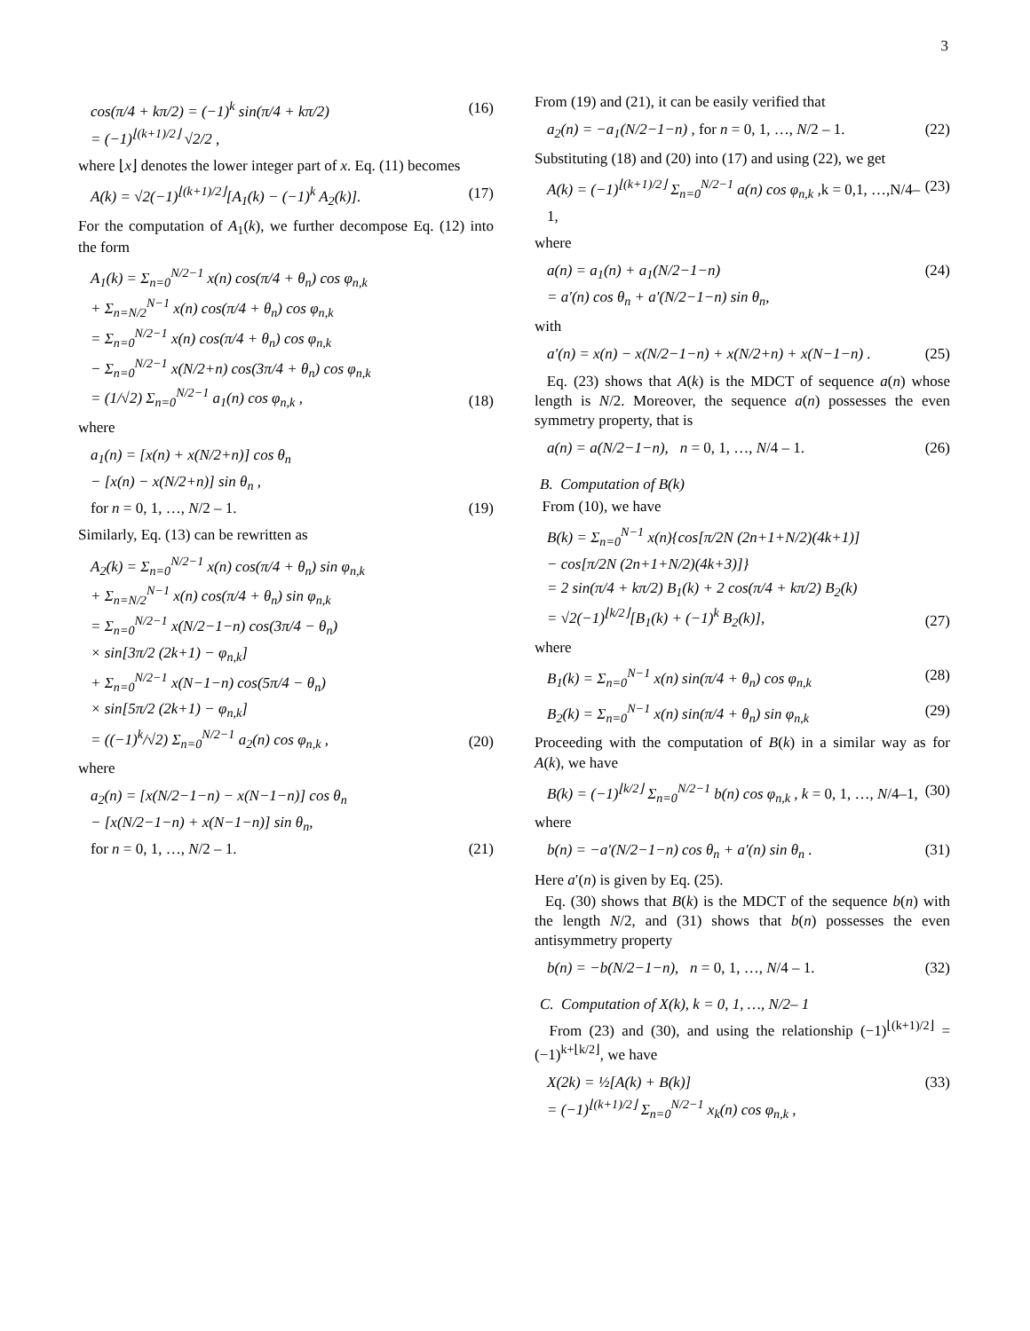3
cos(π/4 + kπ/2) = (−1)<sup>k</sup> sin(π/4 + kπ/2)
= (−1)<sup>⌊(k+1)/2⌋</sup> √2/2 ,
(16)
where ⌊x⌋ denotes the lower integer part of x. Eq. (11) becomes
A(k) = √2(−1)<sup>⌊(k+1)/2⌋</sup>[A<sub>1</sub>(k) − (−1)<sup>k</sup> A<sub>2</sub>(k)].
(17)
For the computation of A<sub>1</sub>(k), we further decompose Eq. (12) into the form
A<sub>1</sub>(k) = Σ<sub>n=0</sub><sup>N/2−1</sup> x(n) cos(π/4 + θ<sub>n</sub>) cos φ<sub>n,k</sub>
+ Σ<sub>n=N/2</sub><sup>N−1</sup> x(n) cos(π/4 + θ<sub>n</sub>) cos φ<sub>n,k</sub>
= Σ<sub>n=0</sub><sup>N/2−1</sup> x(n) cos(π/4 + θ<sub>n</sub>) cos φ<sub>n,k</sub>
− Σ<sub>n=0</sub><sup>N/2−1</sup> x(N/2+n) cos(3π/4 + θ<sub>n</sub>) cos φ<sub>n,k</sub>
= (1/√2) Σ<sub>n=0</sub><sup>N/2−1</sup> a<sub>1</sub>(n) cos φ<sub>n,k</sub> ,
(18)
where
a<sub>1</sub>(n) = [x(n) + x(N/2+n)] cos θ<sub>n</sub>
− [x(n) − x(N/2+n)] sin θ<sub>n</sub> ,
for n = 0, 1, …, N/2 – 1.
(19)
Similarly, Eq. (13) can be rewritten as
A<sub>2</sub>(k) = Σ<sub>n=0</sub><sup>N/2−1</sup> x(n) cos(π/4 + θ<sub>n</sub>) sin φ<sub>n,k</sub>
+ Σ<sub>n=N/2</sub><sup>N−1</sup> x(n) cos(π/4 + θ<sub>n</sub>) sin φ<sub>n,k</sub>
= Σ<sub>n=0</sub><sup>N/2−1</sup> x(N/2−1−n) cos(3π/4 − θ<sub>n</sub>)
× sin[3π/2 (2k+1) − φ<sub>n,k</sub>]
+ Σ<sub>n=0</sub><sup>N/2−1</sup> x(N−1−n) cos(5π/4 − θ<sub>n</sub>)
× sin[5π/2 (2k+1) − φ<sub>n,k</sub>]
= ((−1)<sup>k</sup>/√2) Σ<sub>n=0</sub><sup>N/2−1</sup> a<sub>2</sub>(n) cos φ<sub>n,k</sub> ,
(20)
where
a<sub>2</sub>(n) = [x(N/2−1−n) − x(N−1−n)] cos θ<sub>n</sub>
− [x(N/2−1−n) + x(N−1−n)] sin θ<sub>n</sub>,
for n = 0, 1, …, N/2 – 1.
(21)
From (19) and (21), it can be easily verified that
a<sub>2</sub>(n) = −a<sub>1</sub>(N/2−1−n) , for n = 0, 1, …, N/2 – 1.
(22)
Substituting (18) and (20) into (17) and using (22), we get
A(k) = (−1)<sup>⌊(k+1)/2⌋</sup> Σ<sub>n=0</sub><sup>N/2−1</sup> a(n) cos φ<sub>n,k</sub> ,k = 0,1, …,N/4–1,
(23)
where
a(n) = a<sub>1</sub>(n) + a<sub>1</sub>(N/2−1−n)
= a′(n) cos θ<sub>n</sub> + a′(N/2−1−n) sin θ<sub>n</sub>,
(24)
with
a′(n) = x(n) − x(N/2−1−n) + x(N/2+n) + x(N−1−n) .
(25)
Eq. (23) shows that A(k) is the MDCT of sequence a(n) whose length is N/2. Moreover, the sequence a(n) possesses the even symmetry property, that is
a(n) = a(N/2−1−n), n = 0, 1, …, N/4 – 1.
(26)
B. Computation of B(k)
From (10), we have
B(k) = Σ<sub>n=0</sub><sup>N−1</sup> x(n){cos[π/2N (2n+1+N/2)(4k+1)]
− cos[π/2N (2n+1+N/2)(4k+3)]}
= 2 sin(π/4 + kπ/2) B<sub>1</sub>(k) + 2 cos(π/4 + kπ/2) B<sub>2</sub>(k)
= √2(−1)<sup>⌊k/2⌋</sup>[B<sub>1</sub>(k) + (−1)<sup>k</sup> B<sub>2</sub>(k)],
(27)
where
B<sub>1</sub>(k) = Σ<sub>n=0</sub><sup>N−1</sup> x(n) sin(π/4 + θ<sub>n</sub>) cos φ<sub>n,k</sub>
(28)
B<sub>2</sub>(k) = Σ<sub>n=0</sub><sup>N−1</sup> x(n) sin(π/4 + θ<sub>n</sub>) sin φ<sub>n,k</sub>
(29)
Proceeding with the computation of B(k) in a similar way as for A(k), we have
B(k) = (−1)<sup>⌊k/2⌋</sup> Σ<sub>n=0</sub><sup>N/2−1</sup> b(n) cos φ<sub>n,k</sub> , k = 0, 1, …, N/4–1,
(30)
where
b(n) = −a′(N/2−1−n) cos θ<sub>n</sub> + a′(n) sin θ<sub>n</sub> .
(31)
Here a′(n) is given by Eq. (25).
Eq. (30) shows that B(k) is the MDCT of the sequence b(n) with the length N/2, and (31) shows that b(n) possesses the even antisymmetry property
b(n) = −b(N/2−1−n), n = 0, 1, …, N/4 – 1.
(32)
C. Computation of X(k), k = 0, 1, …, N/2– 1
From (23) and (30), and using the relationship (−1)<sup>⌊(k+1)/2⌋</sup> = (−1)<sup>k+⌊k/2⌋</sup>, we have
X(2k) = ½[A(k) + B(k)]
= (−1)<sup>⌊(k+1)/2⌋</sup> Σ<sub>n=0</sub><sup>N/2−1</sup> x<sub>k</sub>(n) cos φ<sub>n,k</sub> ,
(33)